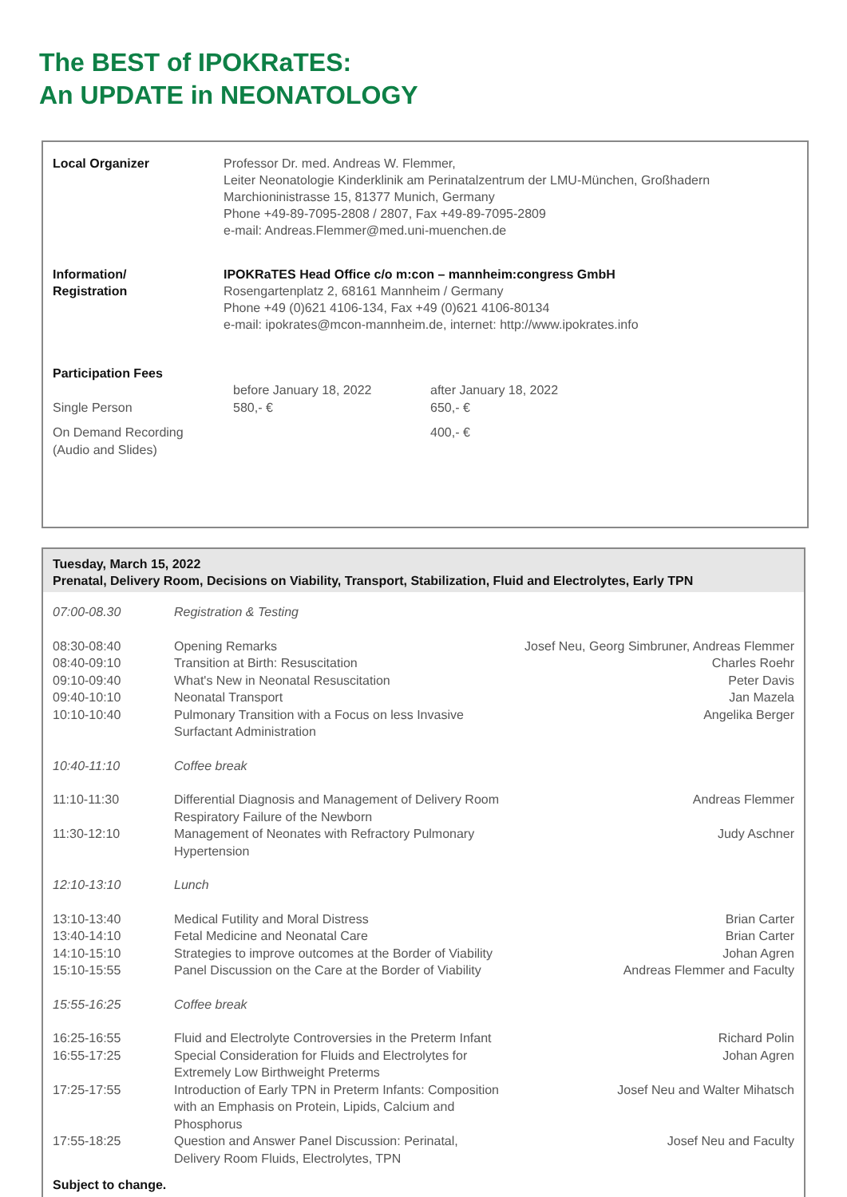The BEST of IPOKRaTES:
An UPDATE in NEONATOLOGY
Local Organizer Professor Dr. med. Andreas W. Flemmer,
Leiter Neonatologie Kinderklinik am Perinatalzentrum der LMU-München, Großhadern
Marchioninistrasse 15, 81377 Munich, Germany
Phone +49-89-7095-2808 / 2807, Fax +49-89-7095-2809
e-mail: Andreas.Flemmer@med.uni-muenchen.de
Information/
Registration
IPOKRaTES Head Office c/o m:con – mannheim:congress GmbH
Rosengartenplatz 2, 68161 Mannheim / Germany
Phone +49 (0)621 4106-134, Fax +49 (0)621 4106-80134
e-mail: ipokrates@mcon-mannheim.de, internet: http://www.ipokrates.info
Participation Fees
| | before January 18, 2022 | after January 18, 2022 |
| Single Person | 580,- € | 650,- € |
| On Demand Recording (Audio and Slides) | | 400,- € |
Tuesday, March 15, 2022
Prenatal, Delivery Room, Decisions on Viability, Transport, Stabilization, Fluid and Electrolytes, Early TPN
| 07:00-08.30 | Registration & Testing | |
| 08:30-08:40 | Opening Remarks | Josef Neu, Georg Simbruner, Andreas Flemmer |
| 08:40-09:10 | Transition at Birth: Resuscitation | Charles Roehr |
| 09:10-09:40 | What's New in Neonatal Resuscitation | Peter Davis |
| 09:40-10:10 | Neonatal Transport | Jan Mazela |
| 10:10-10:40 | Pulmonary Transition with a Focus on less Invasive Surfactant Administration | Angelika Berger |
| 10:40-11:10 | Coffee break | |
| 11:10-11:30 | Differential Diagnosis and Management of Delivery Room Respiratory Failure of the Newborn | Andreas Flemmer |
| 11:30-12:10 | Management of Neonates with Refractory Pulmonary Hypertension | Judy Aschner |
| 12:10-13:10 | Lunch | |
| 13:10-13:40 | Medical Futility and Moral Distress | Brian Carter |
| 13:40-14:10 | Fetal Medicine and Neonatal Care | Brian Carter |
| 14:10-15:10 | Strategies to improve outcomes at the Border of Viability | Johan Agren |
| 15:10-15:55 | Panel Discussion on the Care at the Border of Viability | Andreas Flemmer and Faculty |
| 15:55-16:25 | Coffee break | |
| 16:25-16:55 | Fluid and Electrolyte Controversies in the Preterm Infant | Richard Polin |
| 16:55-17:25 | Special Consideration for Fluids and Electrolytes for Extremely Low Birthweight Preterms | Johan Agren |
| 17:25-17:55 | Introduction of Early TPN in Preterm Infants: Composition with an Emphasis on Protein, Lipids, Calcium and Phosphorus | Josef Neu and Walter Mihatsch |
| 17:55-18:25 | Question and Answer Panel Discussion: Perinatal, Delivery Room Fluids, Electrolytes, TPN | Josef Neu and Faculty |
Subject to change.